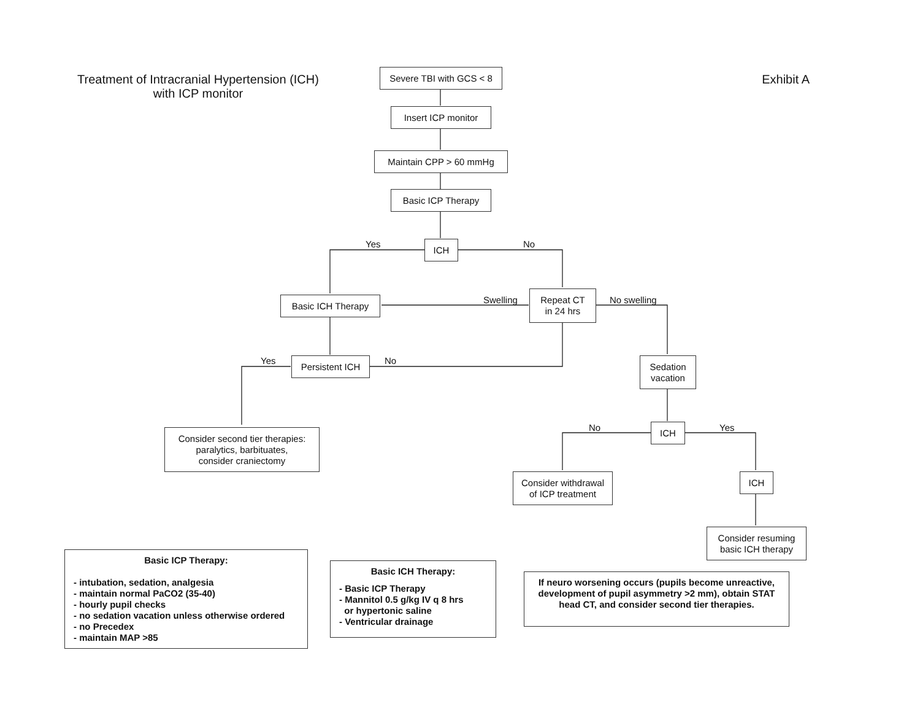Treatment of Intracranial Hypertension (ICH)
with ICP monitor
Exhibit A
Severe TBI with GCS < 8
Insert ICP monitor
Maintain CPP > 60 mmHg
Basic ICP Therapy
Yes ICH No
Basic ICH Therapy Swelling
Repeat CT
in 24 hrs
No swelling
Yes Persistent ICH No
Sedation
vacation
Consider second tier therapies:
paralytics, barbituates,
consider craniectomy
No ICH Yes
Consider withdrawal
of ICP treatment
ICH
Consider resuming
basic ICH therapy
Basic ICP Therapy:
- intubation, sedation, analgesia
- maintain normal PaCO2 (35-40)
- hourly pupil checks
- no sedation vacation unless otherwise ordered
- no Precedex
- maintain MAP >85
Basic ICH Therapy:
- Basic ICP Therapy
- Mannitol 0.5 g/kg IV q 8 hrs
or hypertonic saline
- Ventricular drainage
If neuro worsening occurs (pupils become unreactive, development of pupil asymmetry >2 mm), obtain STAT head CT, and consider second tier therapies.